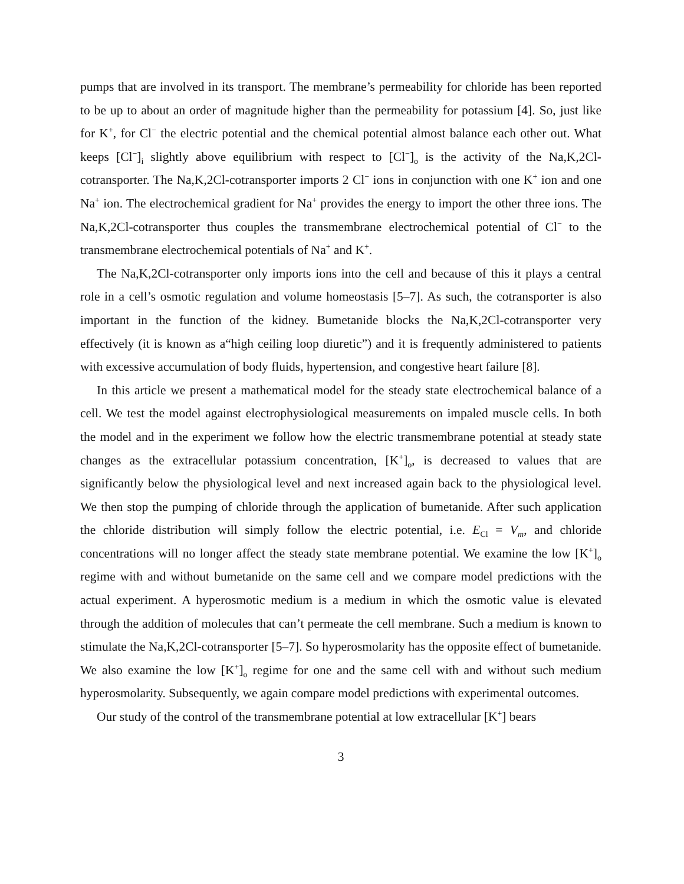pumps that are involved in its transport. The membrane’s permeability for chloride has been reported to be up to about an order of magnitude higher than the permeability for potassium [4]. So, just like for K<sup>+</sup>, for Cl<sup>−</sup> the electric potential and the chemical potential almost balance each other out. What keeps [Cl<sup>−</sup>]<sub>i</sub> slightly above equilibrium with respect to [Cl<sup>−</sup>]<sub>o</sub> is the activity of the Na,K,2Cl-cotransporter. The Na,K,2Cl-cotransporter imports 2 Cl<sup>−</sup> ions in conjunction with one K<sup>+</sup> ion and one Na<sup>+</sup> ion. The electrochemical gradient for Na<sup>+</sup> provides the energy to import the other three ions. The Na,K,2Cl-cotransporter thus couples the transmembrane electrochemical potential of Cl<sup>−</sup> to the transmembrane electrochemical potentials of Na<sup>+</sup> and K<sup>+</sup>.
The Na,K,2Cl-cotransporter only imports ions into the cell and because of this it plays a central role in a cell’s osmotic regulation and volume homeostasis [5–7]. As such, the cotransporter is also important in the function of the kidney. Bumetanide blocks the Na,K,2Cl-cotransporter very effectively (it is known as a“high ceiling loop diuretic”) and it is frequently administered to patients with excessive accumulation of body fluids, hypertension, and congestive heart failure [8].
In this article we present a mathematical model for the steady state electrochemical balance of a cell. We test the model against electrophysiological measurements on impaled muscle cells. In both the model and in the experiment we follow how the electric transmembrane potential at steady state changes as the extracellular potassium concentration, [K<sup>+</sup>]<sub>o</sub>, is decreased to values that are significantly below the physiological level and next increased again back to the physiological level. We then stop the pumping of chloride through the application of bumetanide. After such application the chloride distribution will simply follow the electric potential, i.e. E<sub>Cl</sub> = V<sub>m</sub>, and chloride concentrations will no longer affect the steady state membrane potential. We examine the low [K<sup>+</sup>]<sub>o</sub> regime with and without bumetanide on the same cell and we compare model predictions with the actual experiment. A hyperosmotic medium is a medium in which the osmotic value is elevated through the addition of molecules that can’t permeate the cell membrane. Such a medium is known to stimulate the Na,K,2Cl-cotransporter [5–7]. So hyperosmolarity has the opposite effect of bumetanide. We also examine the low [K<sup>+</sup>]<sub>o</sub> regime for one and the same cell with and without such medium hyperosmolarity. Subsequently, we again compare model predictions with experimental outcomes.
Our study of the control of the transmembrane potential at low extracellular [K<sup>+</sup>] bears
3